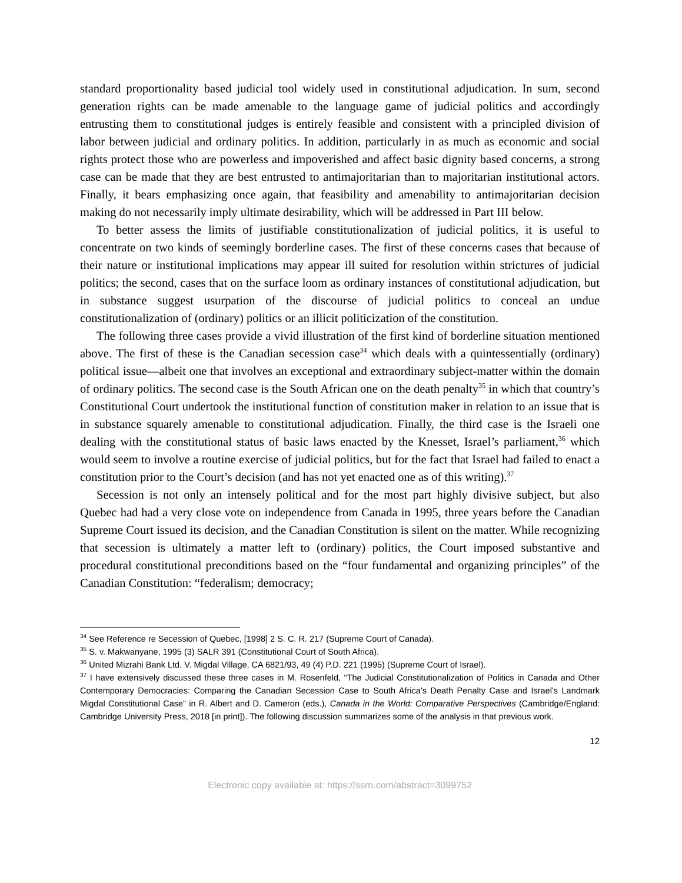standard proportionality based judicial tool widely used in constitutional adjudication. In sum, second generation rights can be made amenable to the language game of judicial politics and accordingly entrusting them to constitutional judges is entirely feasible and consistent with a principled division of labor between judicial and ordinary politics. In addition, particularly in as much as economic and social rights protect those who are powerless and impoverished and affect basic dignity based concerns, a strong case can be made that they are best entrusted to antimajoritarian than to majoritarian institutional actors. Finally, it bears emphasizing once again, that feasibility and amenability to antimajoritarian decision making do not necessarily imply ultimate desirability, which will be addressed in Part III below.
To better assess the limits of justifiable constitutionalization of judicial politics, it is useful to concentrate on two kinds of seemingly borderline cases. The first of these concerns cases that because of their nature or institutional implications may appear ill suited for resolution within strictures of judicial politics; the second, cases that on the surface loom as ordinary instances of constitutional adjudication, but in substance suggest usurpation of the discourse of judicial politics to conceal an undue constitutionalization of (ordinary) politics or an illicit politicization of the constitution.
The following three cases provide a vivid illustration of the first kind of borderline situation mentioned above. The first of these is the Canadian secession case<sup>34</sup> which deals with a quintessentially (ordinary) political issue—albeit one that involves an exceptional and extraordinary subject-matter within the domain of ordinary politics. The second case is the South African one on the death penalty<sup>35</sup> in which that country’s Constitutional Court undertook the institutional function of constitution maker in relation to an issue that is in substance squarely amenable to constitutional adjudication. Finally, the third case is the Israeli one dealing with the constitutional status of basic laws enacted by the Knesset, Israel’s parliament,<sup>36</sup> which would seem to involve a routine exercise of judicial politics, but for the fact that Israel had failed to enact a constitution prior to the Court’s decision (and has not yet enacted one as of this writing).<sup>37</sup>
Secession is not only an intensely political and for the most part highly divisive subject, but also Quebec had had a very close vote on independence from Canada in 1995, three years before the Canadian Supreme Court issued its decision, and the Canadian Constitution is silent on the matter. While recognizing that secession is ultimately a matter left to (ordinary) politics, the Court imposed substantive and procedural constitutional preconditions based on the “four fundamental and organizing principles” of the Canadian Constitution: “federalism; democracy;
<sup>34</sup> See Reference re Secession of Quebec, [1998] 2 S. C. R. 217 (Supreme Court of Canada).
<sup>35</sup> S. v. Makwanyane, 1995 (3) SALR 391 (Constitutional Court of South Africa).
<sup>36</sup> United Mizrahi Bank Ltd. V. Migdal Village, CA 6821/93, 49 (4) P.D. 221 (1995) (Supreme Court of Israel).
<sup>37</sup> I have extensively discussed these three cases in M. Rosenfeld, “The Judicial Constitutionalization of Politics in Canada and Other Contemporary Democracies: Comparing the Canadian Secession Case to South Africa’s Death Penalty Case and Israel’s Landmark Migdal Constitutional Case” in R. Albert and D. Cameron (eds.), Canada in the World: Comparative Perspectives (Cambridge/England: Cambridge University Press, 2018 [in print]). The following discussion summarizes some of the analysis in that previous work.
12
Electronic copy available at: https://ssrn.com/abstract=3099752